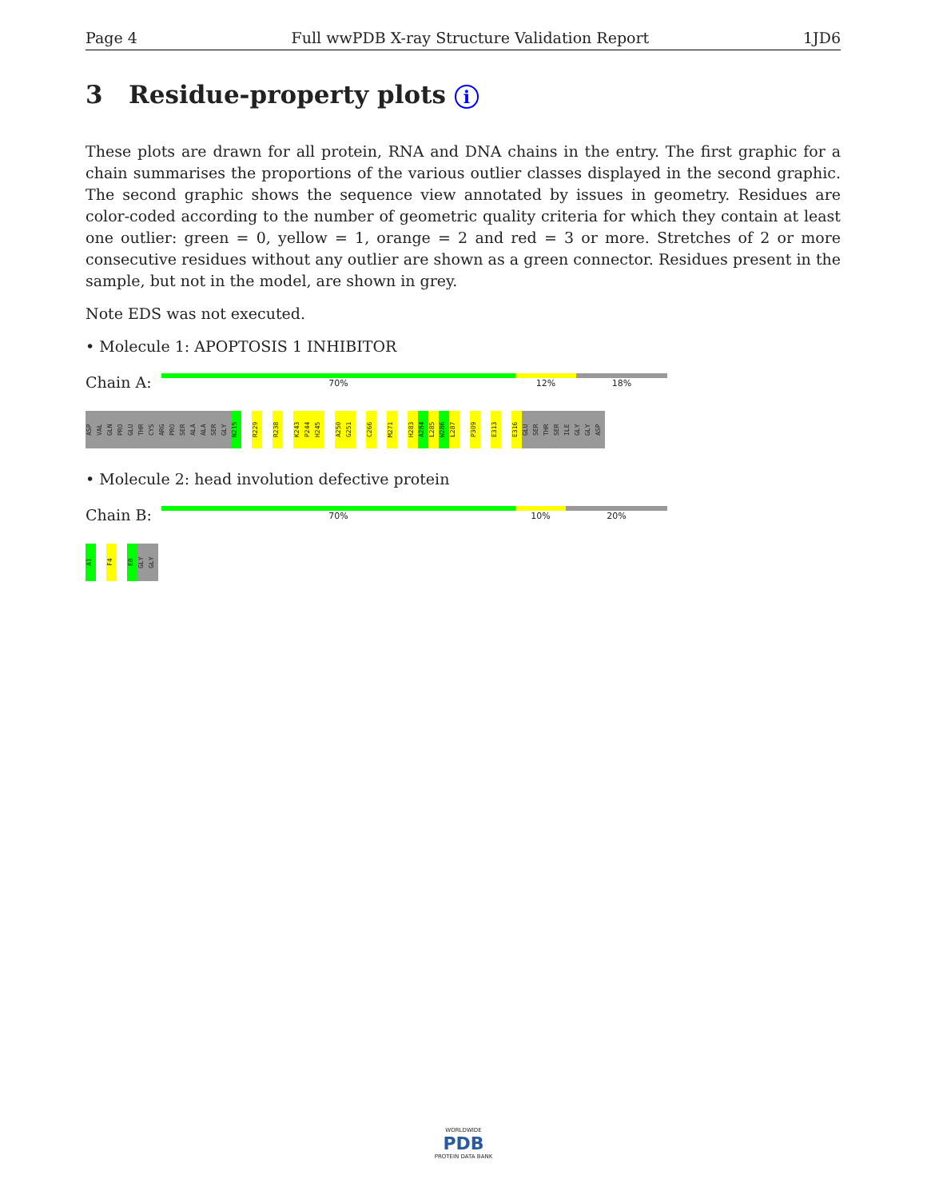Page 4 Full wwPDB X-ray Structure Validation Report 1JD6
3 Residue-property plots i
These plots are drawn for all protein, RNA and DNA chains in the entry. The first graphic for a chain summarises the proportions of the various outlier classes displayed in the second graphic. The second graphic shows the sequence view annotated by issues in geometry. Residues are color-coded according to the number of geometric quality criteria for which they contain at least one outlier: green = 0, yellow = 1, orange = 2 and red = 3 or more. Stretches of 2 or more consecutive residues without any outlier are shown as a green connector. Residues present in the sample, but not in the model, are shown in grey.
Note EDS was not executed.
• Molecule 1: APOPTOSIS 1 INHIBITOR
Chain A:
70% 12% 18%
ASP
VAL
GLN
PRO
GLU
THR
CYS
ARG
PRO
SER
ALA
ALA
SER
GLY
N215
R229
R238
K243
P244
H245
A250
G251
C266
M271
H283
A284
L285
W286
L287
P309
E313
E316
GLU
SER
THR
SER
ILE
GLY
GLY
ASP
• Molecule 2: head involution defective protein
Chain B:
70% 10% 20%
A1
F4
E8
GLY
GLY
WORLDWIDE
PDB
PROTEIN DATA BANK